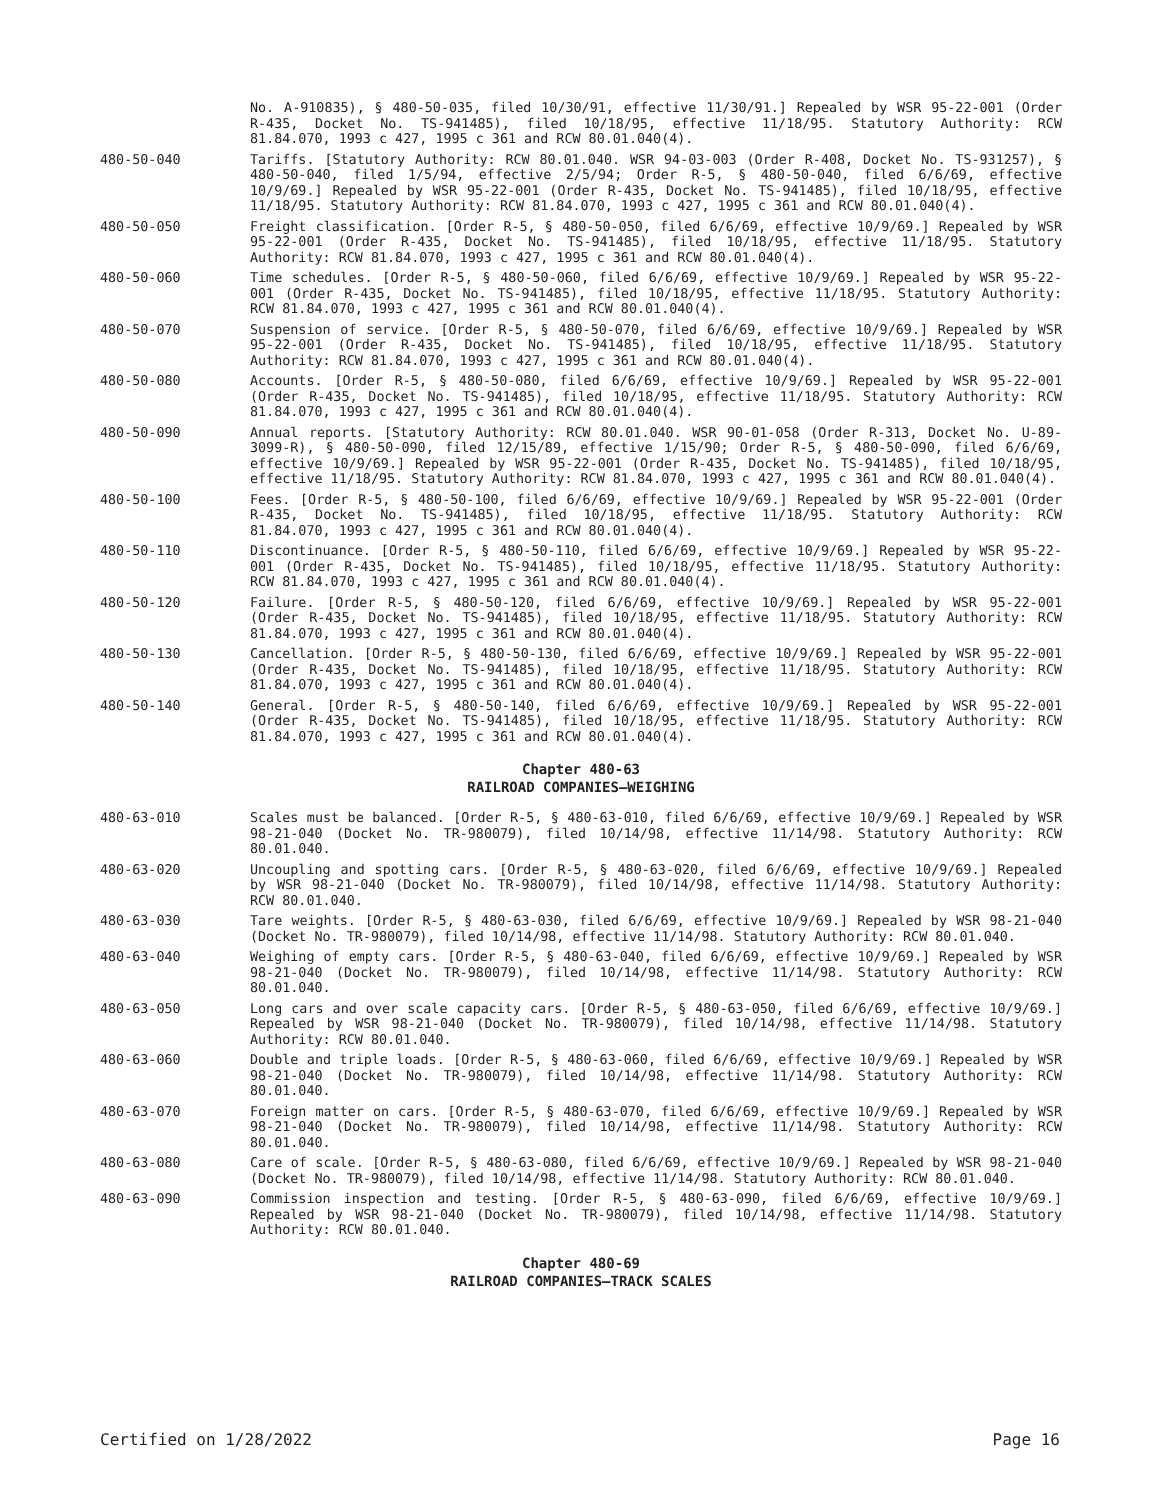No. A-910835), § 480-50-035, filed 10/30/91, effective 11/30/91.] Repealed by WSR 95-22-001 (Order R-435, Docket No. TS-941485), filed 10/18/95, effective 11/18/95. Statutory Authority: RCW 81.84.070, 1993 c 427, 1995 c 361 and RCW 80.01.040(4).
480-50-040 Tariffs. [Statutory Authority: RCW 80.01.040. WSR 94-03-003 (Order R-408, Docket No. TS-931257), § 480-50-040, filed 1/5/94, effective 2/5/94; Order R-5, § 480-50-040, filed 6/6/69, effective 10/9/69.] Repealed by WSR 95-22-001 (Order R-435, Docket No. TS-941485), filed 10/18/95, effective 11/18/95. Statutory Authority: RCW 81.84.070, 1993 c 427, 1995 c 361 and RCW 80.01.040(4).
480-50-050 Freight classification. [Order R-5, § 480-50-050, filed 6/6/69, effective 10/9/69.] Repealed by WSR 95-22-001 (Order R-435, Docket No. TS-941485), filed 10/18/95, effective 11/18/95. Statutory Authority: RCW 81.84.070, 1993 c 427, 1995 c 361 and RCW 80.01.040(4).
480-50-060 Time schedules. [Order R-5, § 480-50-060, filed 6/6/69, effective 10/9/69.] Repealed by WSR 95-22-001 (Order R-435, Docket No. TS-941485), filed 10/18/95, effective 11/18/95. Statutory Authority: RCW 81.84.070, 1993 c 427, 1995 c 361 and RCW 80.01.040(4).
480-50-070 Suspension of service. [Order R-5, § 480-50-070, filed 6/6/69, effective 10/9/69.] Repealed by WSR 95-22-001 (Order R-435, Docket No. TS-941485), filed 10/18/95, effective 11/18/95. Statutory Authority: RCW 81.84.070, 1993 c 427, 1995 c 361 and RCW 80.01.040(4).
480-50-080 Accounts. [Order R-5, § 480-50-080, filed 6/6/69, effective 10/9/69.] Repealed by WSR 95-22-001 (Order R-435, Docket No. TS-941485), filed 10/18/95, effective 11/18/95. Statutory Authority: RCW 81.84.070, 1993 c 427, 1995 c 361 and RCW 80.01.040(4).
480-50-090 Annual reports. [Statutory Authority: RCW 80.01.040. WSR 90-01-058 (Order R-313, Docket No. U-89-3099-R), § 480-50-090, filed 12/15/89, effective 1/15/90; Order R-5, § 480-50-090, filed 6/6/69, effective 10/9/69.] Repealed by WSR 95-22-001 (Order R-435, Docket No. TS-941485), filed 10/18/95, effective 11/18/95. Statutory Authority: RCW 81.84.070, 1993 c 427, 1995 c 361 and RCW 80.01.040(4).
480-50-100 Fees. [Order R-5, § 480-50-100, filed 6/6/69, effective 10/9/69.] Repealed by WSR 95-22-001 (Order R-435, Docket No. TS-941485), filed 10/18/95, effective 11/18/95. Statutory Authority: RCW 81.84.070, 1993 c 427, 1995 c 361 and RCW 80.01.040(4).
480-50-110 Discontinuance. [Order R-5, § 480-50-110, filed 6/6/69, effective 10/9/69.] Repealed by WSR 95-22-001 (Order R-435, Docket No. TS-941485), filed 10/18/95, effective 11/18/95. Statutory Authority: RCW 81.84.070, 1993 c 427, 1995 c 361 and RCW 80.01.040(4).
480-50-120 Failure. [Order R-5, § 480-50-120, filed 6/6/69, effective 10/9/69.] Repealed by WSR 95-22-001 (Order R-435, Docket No. TS-941485), filed 10/18/95, effective 11/18/95. Statutory Authority: RCW 81.84.070, 1993 c 427, 1995 c 361 and RCW 80.01.040(4).
480-50-130 Cancellation. [Order R-5, § 480-50-130, filed 6/6/69, effective 10/9/69.] Repealed by WSR 95-22-001 (Order R-435, Docket No. TS-941485), filed 10/18/95, effective 11/18/95. Statutory Authority: RCW 81.84.070, 1993 c 427, 1995 c 361 and RCW 80.01.040(4).
480-50-140 General. [Order R-5, § 480-50-140, filed 6/6/69, effective 10/9/69.] Repealed by WSR 95-22-001 (Order R-435, Docket No. TS-941485), filed 10/18/95, effective 11/18/95. Statutory Authority: RCW 81.84.070, 1993 c 427, 1995 c 361 and RCW 80.01.040(4).
Chapter 480-63
RAILROAD COMPANIES—WEIGHING
480-63-010 Scales must be balanced. [Order R-5, § 480-63-010, filed 6/6/69, effective 10/9/69.] Repealed by WSR 98-21-040 (Docket No. TR-980079), filed 10/14/98, effective 11/14/98. Statutory Authority: RCW 80.01.040.
480-63-020 Uncoupling and spotting cars. [Order R-5, § 480-63-020, filed 6/6/69, effective 10/9/69.] Repealed by WSR 98-21-040 (Docket No. TR-980079), filed 10/14/98, effective 11/14/98. Statutory Authority: RCW 80.01.040.
480-63-030 Tare weights. [Order R-5, § 480-63-030, filed 6/6/69, effective 10/9/69.] Repealed by WSR 98-21-040 (Docket No. TR-980079), filed 10/14/98, effective 11/14/98. Statutory Authority: RCW 80.01.040.
480-63-040 Weighing of empty cars. [Order R-5, § 480-63-040, filed 6/6/69, effective 10/9/69.] Repealed by WSR 98-21-040 (Docket No. TR-980079), filed 10/14/98, effective 11/14/98. Statutory Authority: RCW 80.01.040.
480-63-050 Long cars and over scale capacity cars. [Order R-5, § 480-63-050, filed 6/6/69, effective 10/9/69.] Repealed by WSR 98-21-040 (Docket No. TR-980079), filed 10/14/98, effective 11/14/98. Statutory Authority: RCW 80.01.040.
480-63-060 Double and triple loads. [Order R-5, § 480-63-060, filed 6/6/69, effective 10/9/69.] Repealed by WSR 98-21-040 (Docket No. TR-980079), filed 10/14/98, effective 11/14/98. Statutory Authority: RCW 80.01.040.
480-63-070 Foreign matter on cars. [Order R-5, § 480-63-070, filed 6/6/69, effective 10/9/69.] Repealed by WSR 98-21-040 (Docket No. TR-980079), filed 10/14/98, effective 11/14/98. Statutory Authority: RCW 80.01.040.
480-63-080 Care of scale. [Order R-5, § 480-63-080, filed 6/6/69, effective 10/9/69.] Repealed by WSR 98-21-040 (Docket No. TR-980079), filed 10/14/98, effective 11/14/98. Statutory Authority: RCW 80.01.040.
480-63-090 Commission inspection and testing. [Order R-5, § 480-63-090, filed 6/6/69, effective 10/9/69.] Repealed by WSR 98-21-040 (Docket No. TR-980079), filed 10/14/98, effective 11/14/98. Statutory Authority: RCW 80.01.040.
Chapter 480-69
RAILROAD COMPANIES—TRACK SCALES
Certified on 1/28/2022 Page 16